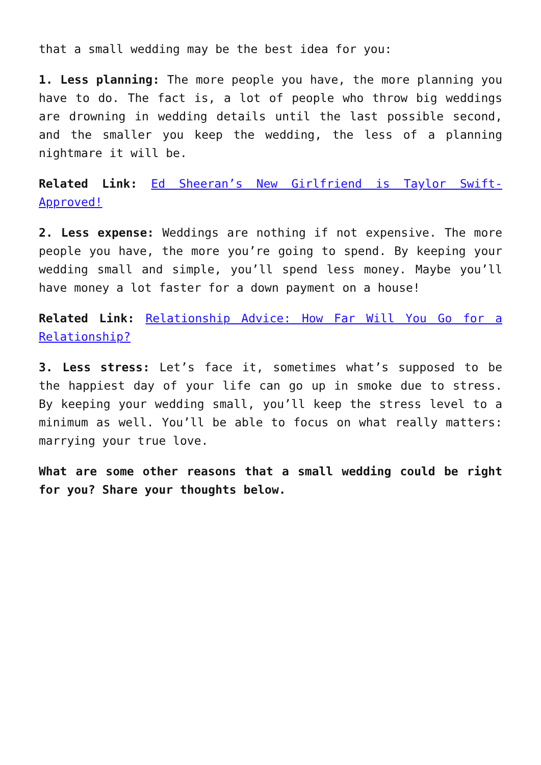that a small wedding may be the best idea for you:
1. Less planning: The more people you have, the more planning you have to do. The fact is, a lot of people who throw big weddings are drowning in wedding details until the last possible second, and the smaller you keep the wedding, the less of a planning nightmare it will be.
Related Link: Ed Sheeran’s New Girlfriend is Taylor Swift-Approved!
2. Less expense: Weddings are nothing if not expensive. The more people you have, the more you’re going to spend. By keeping your wedding small and simple, you’ll spend less money. Maybe you’ll have money a lot faster for a down payment on a house!
Related Link: Relationship Advice: How Far Will You Go for a Relationship?
3. Less stress: Let’s face it, sometimes what’s supposed to be the happiest day of your life can go up in smoke due to stress. By keeping your wedding small, you’ll keep the stress level to a minimum as well. You’ll be able to focus on what really matters: marrying your true love.
What are some other reasons that a small wedding could be right for you? Share your thoughts below.